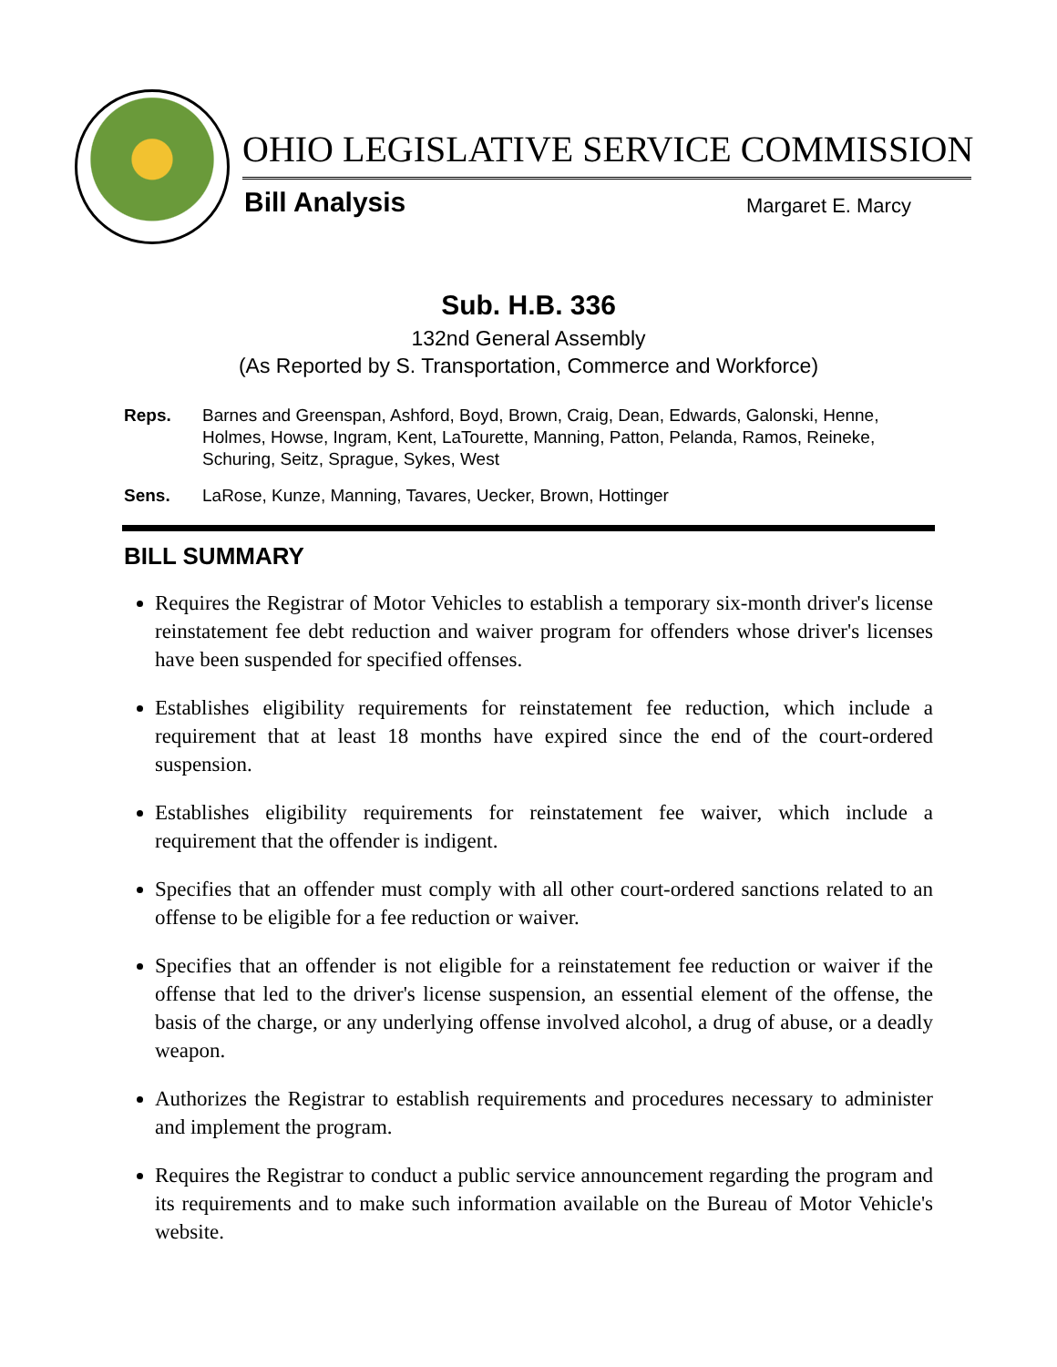OHIO LEGISLATIVE SERVICE COMMISSION
Bill Analysis Margaret E. Marcy
Sub. H.B. 336
132nd General Assembly
(As Reported by S. Transportation, Commerce and Workforce)
Reps. Barnes and Greenspan, Ashford, Boyd, Brown, Craig, Dean, Edwards, Galonski, Henne, Holmes, Howse, Ingram, Kent, LaTourette, Manning, Patton, Pelanda, Ramos, Reineke, Schuring, Seitz, Sprague, Sykes, West
Sens. LaRose, Kunze, Manning, Tavares, Uecker, Brown, Hottinger
BILL SUMMARY
Requires the Registrar of Motor Vehicles to establish a temporary six-month driver's license reinstatement fee debt reduction and waiver program for offenders whose driver's licenses have been suspended for specified offenses.
Establishes eligibility requirements for reinstatement fee reduction, which include a requirement that at least 18 months have expired since the end of the court-ordered suspension.
Establishes eligibility requirements for reinstatement fee waiver, which include a requirement that the offender is indigent.
Specifies that an offender must comply with all other court-ordered sanctions related to an offense to be eligible for a fee reduction or waiver.
Specifies that an offender is not eligible for a reinstatement fee reduction or waiver if the offense that led to the driver's license suspension, an essential element of the offense, the basis of the charge, or any underlying offense involved alcohol, a drug of abuse, or a deadly weapon.
Authorizes the Registrar to establish requirements and procedures necessary to administer and implement the program.
Requires the Registrar to conduct a public service announcement regarding the program and its requirements and to make such information available on the Bureau of Motor Vehicle's website.